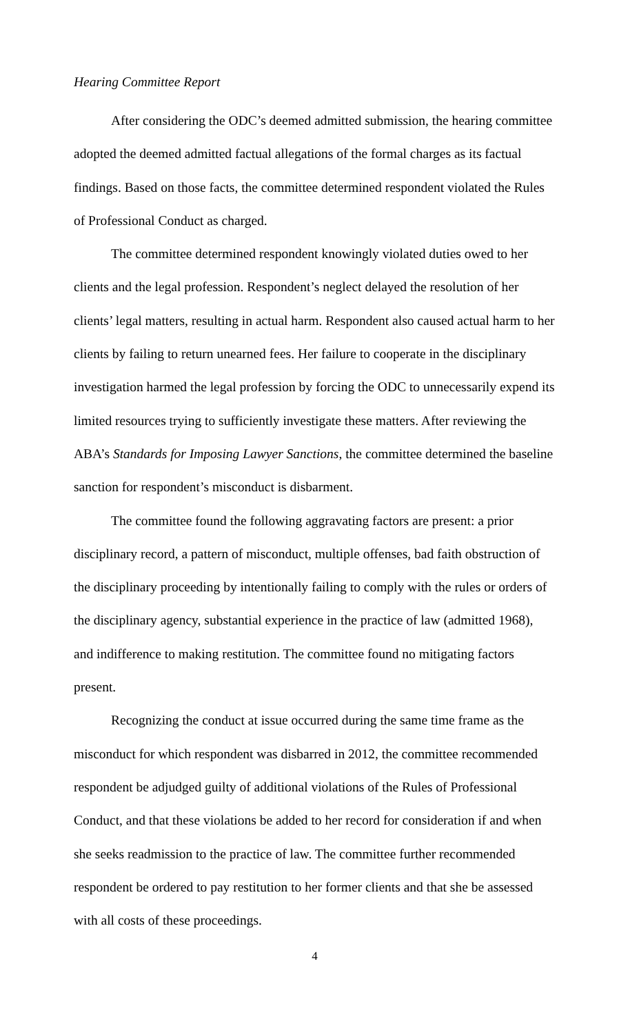Hearing Committee Report
After considering the ODC’s deemed admitted submission, the hearing committee adopted the deemed admitted factual allegations of the formal charges as its factual findings. Based on those facts, the committee determined respondent violated the Rules of Professional Conduct as charged.
The committee determined respondent knowingly violated duties owed to her clients and the legal profession. Respondent’s neglect delayed the resolution of her clients’ legal matters, resulting in actual harm. Respondent also caused actual harm to her clients by failing to return unearned fees. Her failure to cooperate in the disciplinary investigation harmed the legal profession by forcing the ODC to unnecessarily expend its limited resources trying to sufficiently investigate these matters. After reviewing the ABA’s Standards for Imposing Lawyer Sanctions, the committee determined the baseline sanction for respondent’s misconduct is disbarment.
The committee found the following aggravating factors are present: a prior disciplinary record, a pattern of misconduct, multiple offenses, bad faith obstruction of the disciplinary proceeding by intentionally failing to comply with the rules or orders of the disciplinary agency, substantial experience in the practice of law (admitted 1968), and indifference to making restitution. The committee found no mitigating factors present.
Recognizing the conduct at issue occurred during the same time frame as the misconduct for which respondent was disbarred in 2012, the committee recommended respondent be adjudged guilty of additional violations of the Rules of Professional Conduct, and that these violations be added to her record for consideration if and when she seeks readmission to the practice of law. The committee further recommended respondent be ordered to pay restitution to her former clients and that she be assessed with all costs of these proceedings.
4